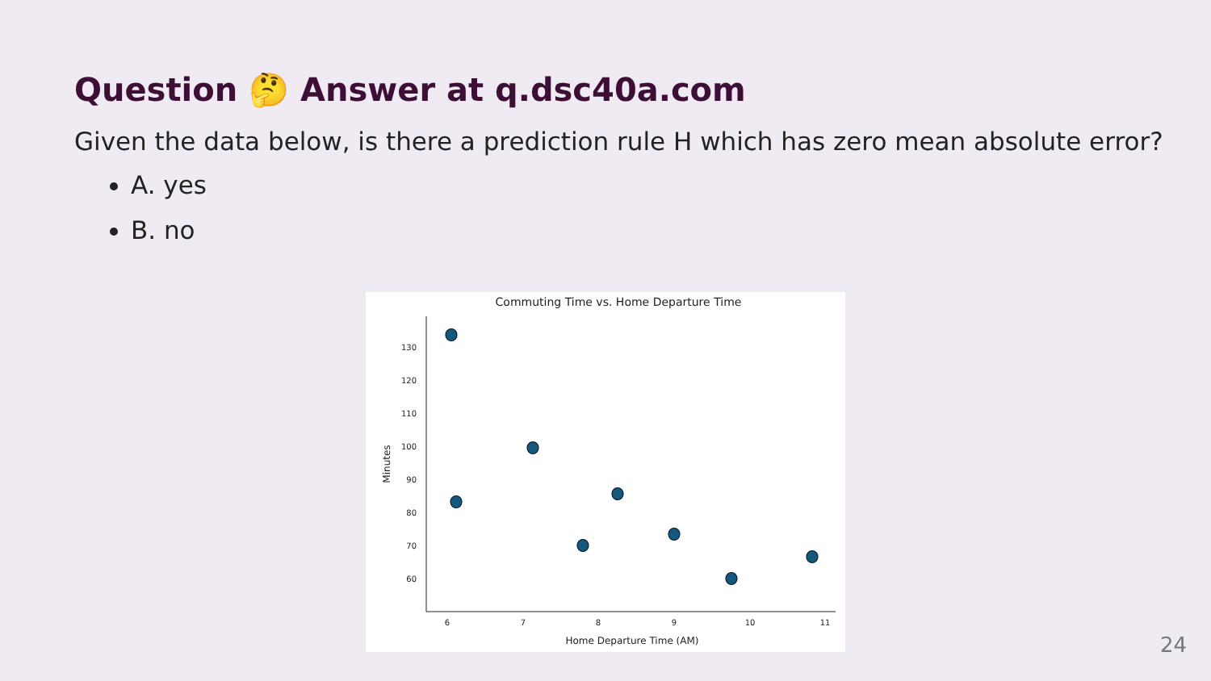Question 🤔 Answer at q.dsc40a.com
Given the data below, is there a prediction rule H which has zero mean absolute error?
A. yes
B. no
Commuting Time vs. Home Departure Time
130
120
110
100
90
80
70
60
6
7
8
9
10
11
Home Departure Time (AM)
Minutes
24